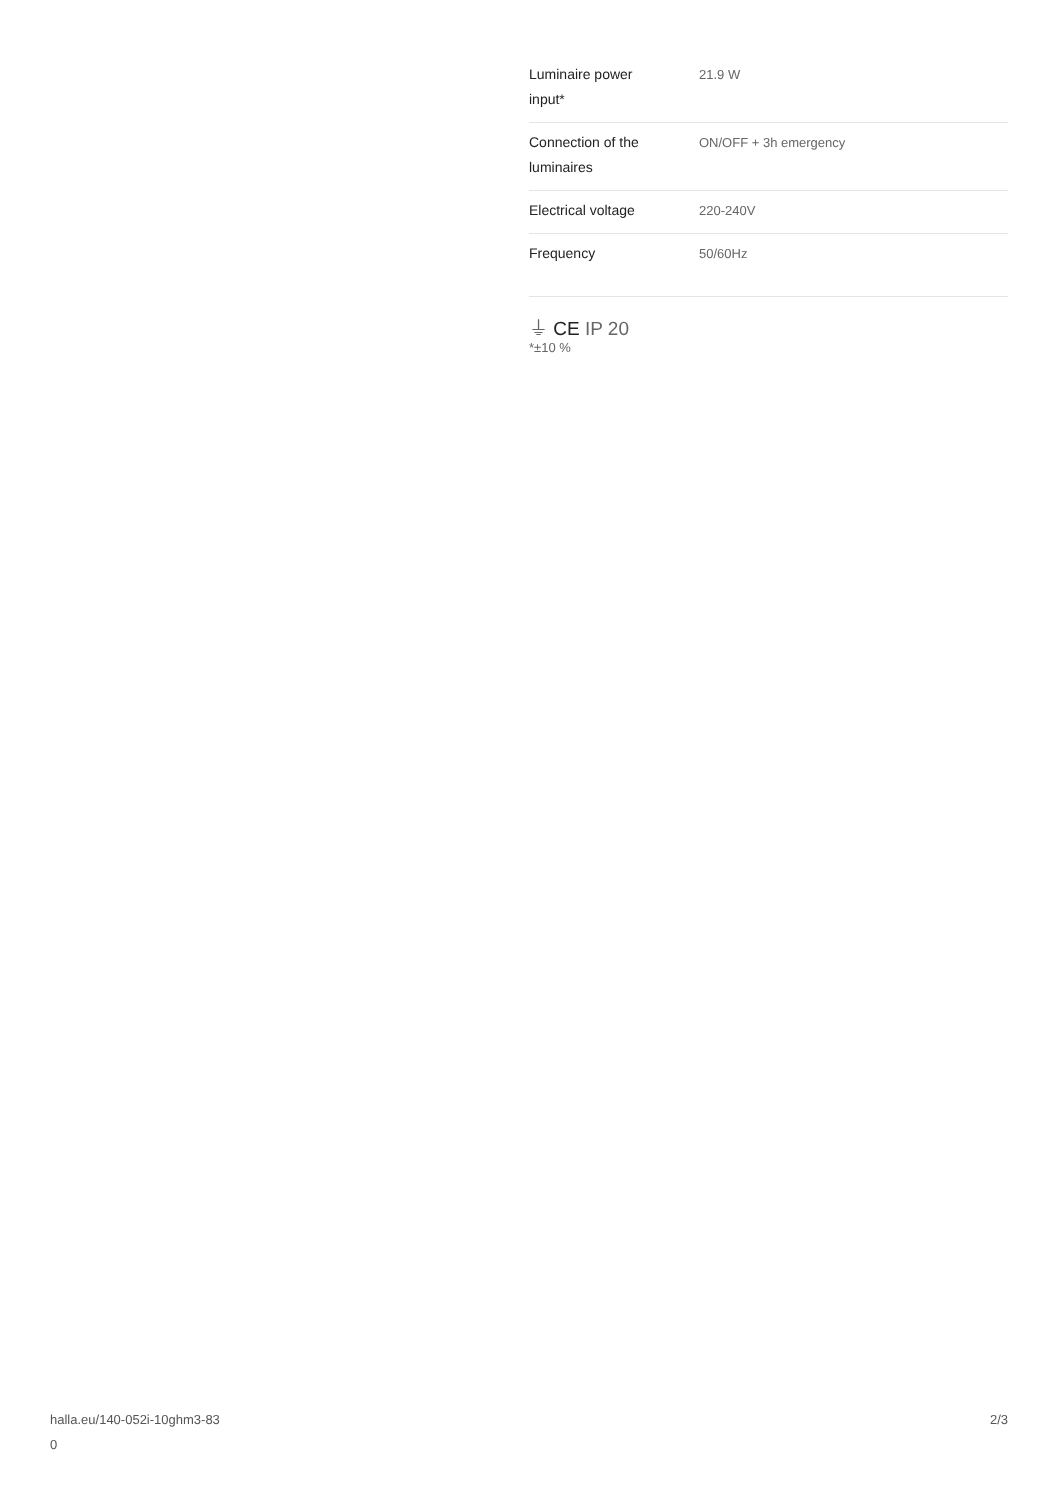| Luminaire power input* | 21.9 W |
| Connection of the luminaires | ON/OFF + 3h emergency |
| Electrical voltage | 220-240V |
| Frequency | 50/60Hz |
⏚ CE IP 20
*±10 %
halla.eu/140-052i-10ghm3-83
0
2/3